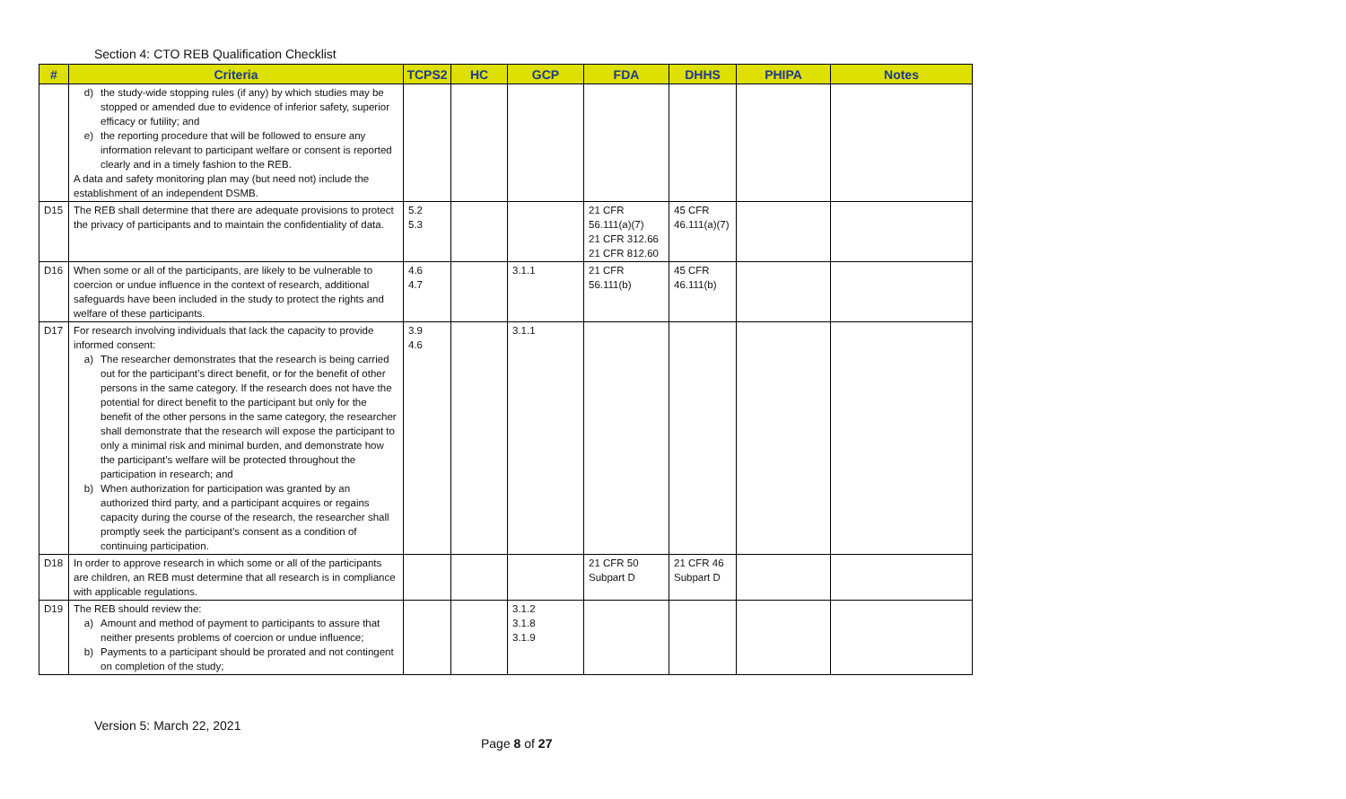Section 4: CTO REB Qualification Checklist
| # | Criteria | TCPS2 | HC | GCP | FDA | DHHS | PHIPA | Notes |
| --- | --- | --- | --- | --- | --- | --- | --- | --- |
| | d) the study-wide stopping rules (if any) by which studies may be stopped or amended due to evidence of inferior safety, superior efficacy or futility; and e) the reporting procedure that will be followed to ensure any information relevant to participant welfare or consent is reported clearly and in a timely fashion to the REB. A data and safety monitoring plan may (but need not) include the establishment of an independent DSMB. | | | | | | | |
| D15 | The REB shall determine that there are adequate provisions to protect the privacy of participants and to maintain the confidentiality of data. | 5.2 5.3 | | | 21 CFR 56.111(a)(7) 21 CFR 312.66 21 CFR 812.60 | 45 CFR 46.111(a)(7) | | |
| D16 | When some or all of the participants, are likely to be vulnerable to coercion or undue influence in the context of research, additional safeguards have been included in the study to protect the rights and welfare of these participants. | 4.6 4.7 | | 3.1.1 | 21 CFR 56.111(b) | 45 CFR 46.111(b) | | |
| D17 | For research involving individuals that lack the capacity to provide informed consent: a) The researcher demonstrates that the research is being carried out for the participant’s direct benefit, or for the benefit of other persons in the same category. If the research does not have the potential for direct benefit to the participant but only for the benefit of the other persons in the same category, the researcher shall demonstrate that the research will expose the participant to only a minimal risk and minimal burden, and demonstrate how the participant’s welfare will be protected throughout the participation in research; and b) When authorization for participation was granted by an authorized third party, and a participant acquires or regains capacity during the course of the research, the researcher shall promptly seek the participant’s consent as a condition of continuing participation. | 3.9 4.6 | | 3.1.1 | | | | |
| D18 | In order to approve research in which some or all of the participants are children, an REB must determine that all research is in compliance with applicable regulations. | | | | 21 CFR 50 Subpart D | 21 CFR 46 Subpart D | | |
| D19 | The REB should review the: a) Amount and method of payment to participants to assure that neither presents problems of coercion or undue influence; b) Payments to a participant should be prorated and not contingent on completion of the study; | | | 3.1.2 3.1.8 3.1.9 | | | | |
Version 5: March 22, 2021
Page 8 of 27